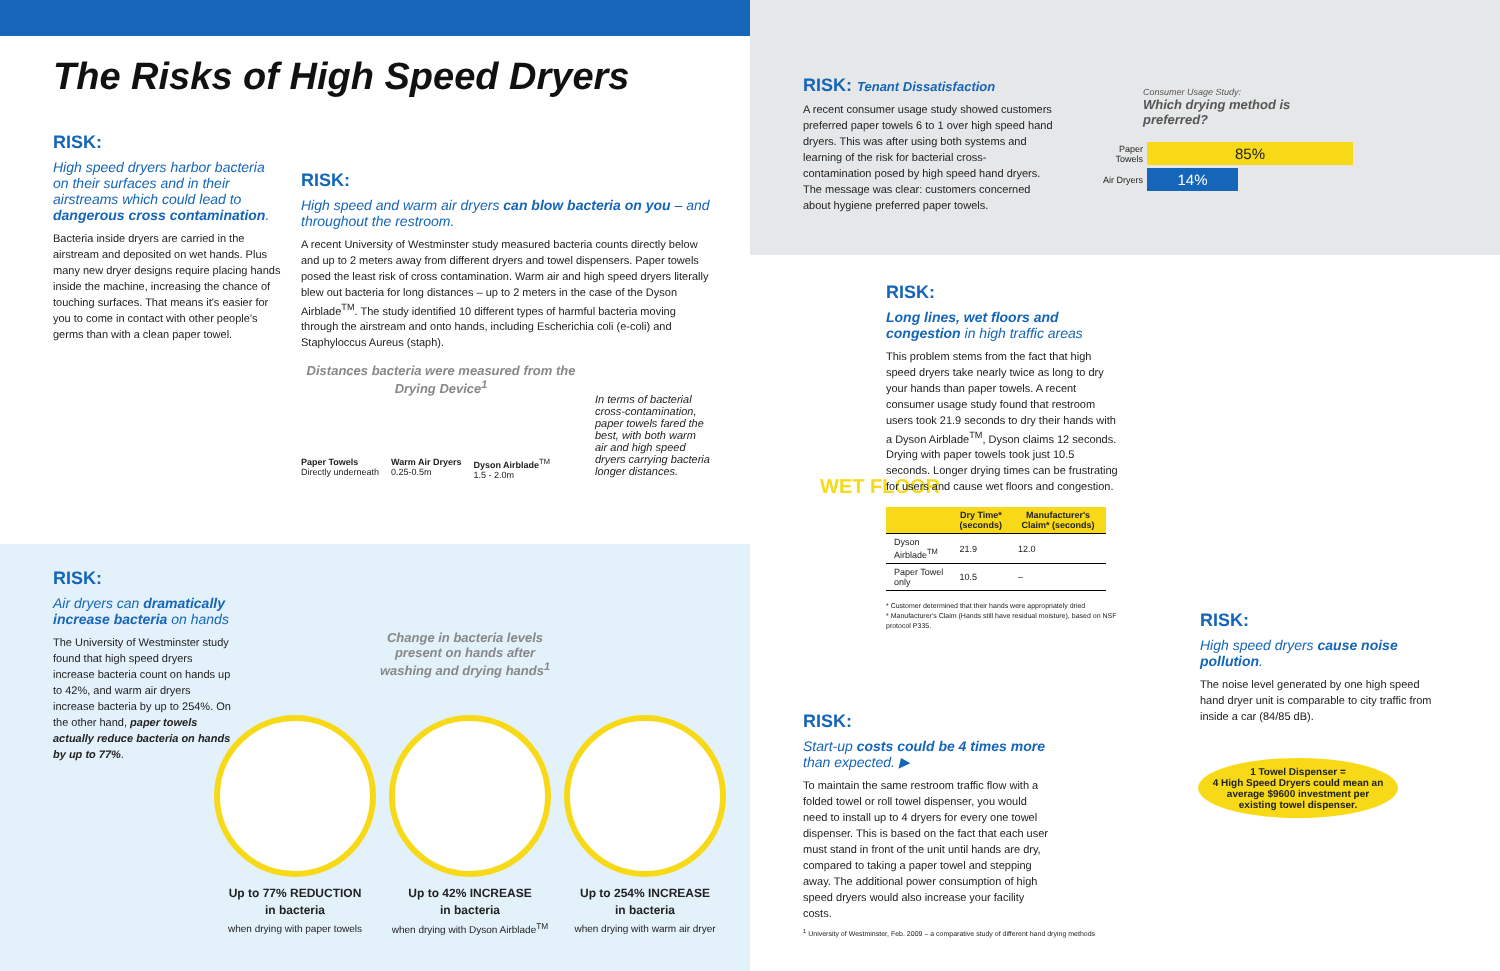The Risks of High Speed Dryers
RISK:
High speed dryers harbor bacteria on their surfaces and in their airstreams which could lead to dangerous cross contamination.
Bacteria inside dryers are carried in the airstream and deposited on wet hands. Plus many new dryer designs require placing hands inside the machine, increasing the chance of touching surfaces. That means it's easier for you to come in contact with other people's germs than with a clean paper towel.
RISK:
High speed and warm air dryers can blow bacteria on you – and throughout the restroom.
A recent University of Westminster study measured bacteria counts directly below and up to 2 meters away from different dryers and towel dispensers. Paper towels posed the least risk of cross contamination. Warm air and high speed dryers literally blew out bacteria for long distances – up to 2 meters in the case of the Dyson Airblade<sup>TM</sup>. The study identified 10 different types of harmful bacteria moving through the airstream and onto hands, including Escherichia coli (e-coli) and Staphyloccus Aureus (staph).
Distances bacteria were measured from the Drying Device<sup>1</sup>
Paper Towels
Directly underneath
Warm Air Dryers
0.25-0.5m
Dyson Airblade<sup>TM</sup>
1.5 - 2.0m
In terms of bacterial cross-contamination, paper towels fared the best, with both warm air and high speed dryers carrying bacteria longer distances.
RISK:
Air dryers can dramatically increase bacteria on hands
The University of Westminster study found that high speed dryers increase bacteria count on hands up to 42%, and warm air dryers increase bacteria by up to 254%. On the other hand, paper towels actually reduce bacteria on hands by up to 77%.
Change in bacteria levels present on hands after washing and drying hands<sup>1</sup>
Up to 77% REDUCTION
in bacteria
when drying with paper towels
Up to 42% INCREASE
in bacteria
when drying with Dyson Airblade<sup>TM</sup>
Up to 254% INCREASE
in bacteria
when drying with warm air dryer
RISK: Tenant Dissatisfaction
A recent consumer usage study showed customers preferred paper towels 6 to 1 over high speed hand dryers. This was after using both systems and learning of the risk for bacterial cross-contamination posed by high speed hand dryers. The message was clear: customers concerned about hygiene preferred paper towels.
Consumer Usage Study:
Which drying method is preferred?
Paper Towels
85%
Air Dryers
14%
WET FLOOR
RISK:
Long lines, wet floors and congestion in high traffic areas
This problem stems from the fact that high speed dryers take nearly twice as long to dry your hands than paper towels. A recent consumer usage study found that restroom users took 21.9 seconds to dry their hands with a Dyson Airblade<sup>TM</sup>, Dyson claims 12 seconds. Drying with paper towels took just 10.5 seconds. Longer drying times can be frustrating for users and cause wet floors and congestion.
| | Dry Time* (seconds) | Manufacturer's Claim* (seconds) |
| --- | --- | --- |
| Dyson Airblade<sup>TM</sup> | 21.9 | 12.0 |
| Paper Towel only | 10.5 | – |
* Customer determined that their hands were appropriately dried
* Manufacturer's Claim (Hands still have residual moisture), based on NSF protocol P335.
RISK:
High speed dryers cause noise pollution.
The noise level generated by one high speed hand dryer unit is comparable to city traffic from inside a car (84/85 dB).
1 Towel Dispenser =
4 High Speed Dryers could mean an average $9600 investment per existing towel dispenser.
RISK:
Start-up costs could be 4 times more than expected. ▶
To maintain the same restroom traffic flow with a folded towel or roll towel dispenser, you would need to install up to 4 dryers for every one towel dispenser. This is based on the fact that each user must stand in front of the unit until hands are dry, compared to taking a paper towel and stepping away. The additional power consumption of high speed dryers would also increase your facility costs.
<sup>1</sup> University of Westminster, Feb. 2009 – a comparative study of different hand drying methods